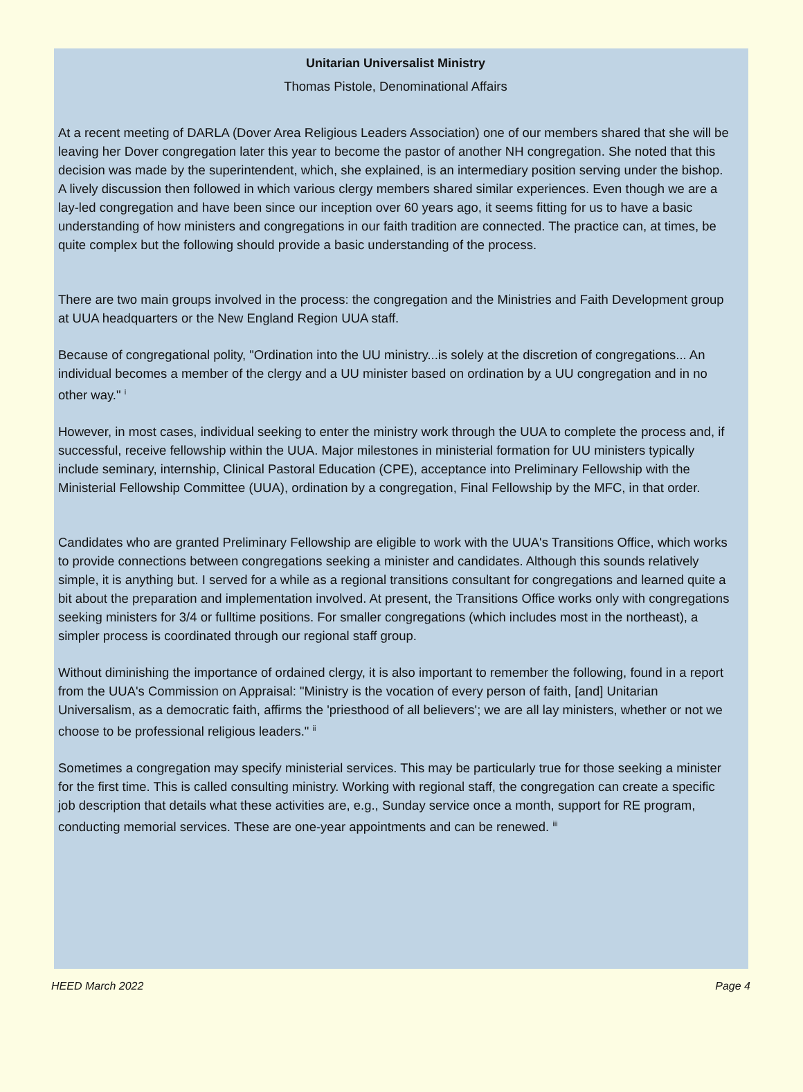Unitarian Universalist Ministry
Thomas Pistole, Denominational Affairs
At a recent meeting of DARLA (Dover Area Religious Leaders Association) one of our members shared that she will be leaving her Dover congregation later this year to become the pastor of another NH congregation. She noted that this decision was made by the superintendent, which, she explained, is an intermediary position serving under the bishop. A lively discussion then followed in which various clergy members shared similar experiences. Even though we are a lay-led congregation and have been since our inception over 60 years ago, it seems fitting for us to have a basic understanding of how ministers and congregations in our faith tradition are connected. The practice can, at times, be quite complex but the following should provide a basic understanding of the process.
There are two main groups involved in the process: the congregation and the Ministries and Faith Development group at UUA headquarters or the New England Region UUA staff.
Because of congregational polity, "Ordination into the UU ministry...is solely at the discretion of congregations... An individual becomes a member of the clergy and a UU minister based on ordination by a UU congregation and in no other way." <sup>i</sup>
However, in most cases, individual seeking to enter the ministry work through the UUA to complete the process and, if successful, receive fellowship within the UUA. Major milestones in ministerial formation for UU ministers typically include seminary, internship, Clinical Pastoral Education (CPE), acceptance into Preliminary Fellowship with the Ministerial Fellowship Committee (UUA), ordination by a congregation, Final Fellowship by the MFC, in that order.
Candidates who are granted Preliminary Fellowship are eligible to work with the UUA's Transitions Office, which works to provide connections between congregations seeking a minister and candidates. Although this sounds relatively simple, it is anything but. I served for a while as a regional transitions consultant for congregations and learned quite a bit about the preparation and implementation involved. At present, the Transitions Office works only with congregations seeking ministers for 3/4 or fulltime positions. For smaller congregations (which includes most in the northeast), a simpler process is coordinated through our regional staff group.
Without diminishing the importance of ordained clergy, it is also important to remember the following, found in a report from the UUA's Commission on Appraisal: "Ministry is the vocation of every person of faith, [and] Unitarian Universalism, as a democratic faith, affirms the 'priesthood of all believers'; we are all lay ministers, whether or not we choose to be professional religious leaders." <sup>ii</sup>
Sometimes a congregation may specify ministerial services. This may be particularly true for those seeking a minister for the first time. This is called consulting ministry. Working with regional staff, the congregation can create a specific job description that details what these activities are, e.g., Sunday service once a month, support for RE program, conducting memorial services. These are one-year appointments and can be renewed. <sup>iii</sup>
HEED March 2022 Page 4